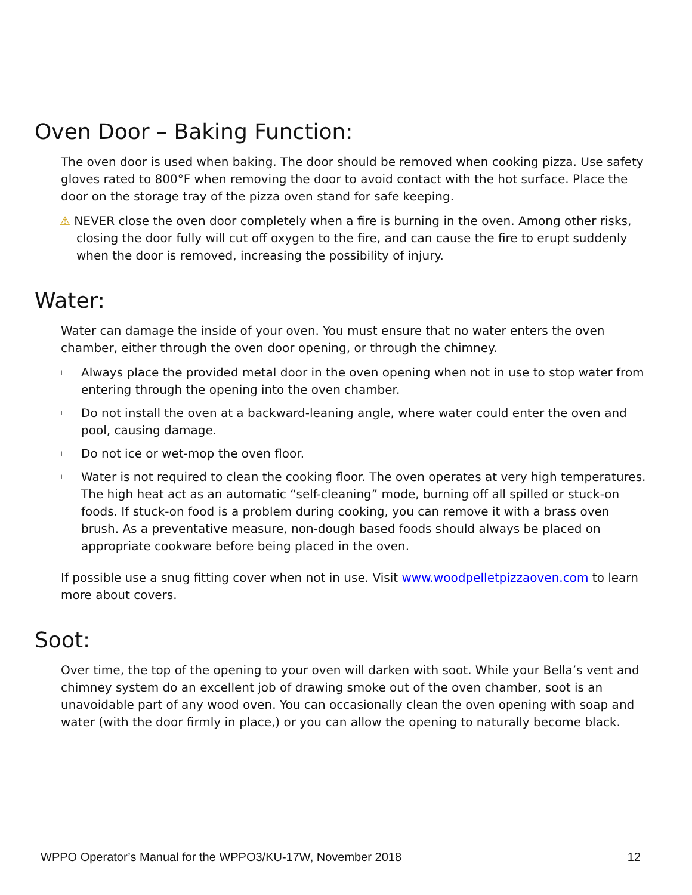Oven Door – Baking Function:
The oven door is used when baking. The door should be removed when cooking pizza. Use safety gloves rated to 800°F when removing the door to avoid contact with the hot surface. Place the door on the storage tray of the pizza oven stand for safe keeping.
⚠ NEVER close the oven door completely when a fire is burning in the oven. Among other risks, closing the door fully will cut off oxygen to the fire, and can cause the fire to erupt suddenly when the door is removed, increasing the possibility of injury.
Water:
Water can damage the inside of your oven. You must ensure that no water enters the oven chamber, either through the oven door opening, or through the chimney.
l Always place the provided metal door in the oven opening when not in use to stop water from entering through the opening into the oven chamber.
l Do not install the oven at a backward-leaning angle, where water could enter the oven and pool, causing damage.
l Do not ice or wet-mop the oven floor.
l Water is not required to clean the cooking floor. The oven operates at very high temperatures. The high heat act as an automatic “self-cleaning” mode, burning off all spilled or stuck-on foods. If stuck-on food is a problem during cooking, you can remove it with a brass oven brush. As a preventative measure, non-dough based foods should always be placed on appropriate cookware before being placed in the oven.
If possible use a snug fitting cover when not in use. Visit www.woodpelletpizzaoven.com to learn more about covers.
Soot:
Over time, the top of the opening to your oven will darken with soot. While your Bella’s vent and chimney system do an excellent job of drawing smoke out of the oven chamber, soot is an unavoidable part of any wood oven. You can occasionally clean the oven opening with soap and water (with the door firmly in place,) or you can allow the opening to naturally become black.
WPPO Operator’s Manual for the WPPO3/KU-17W, November 2018 12